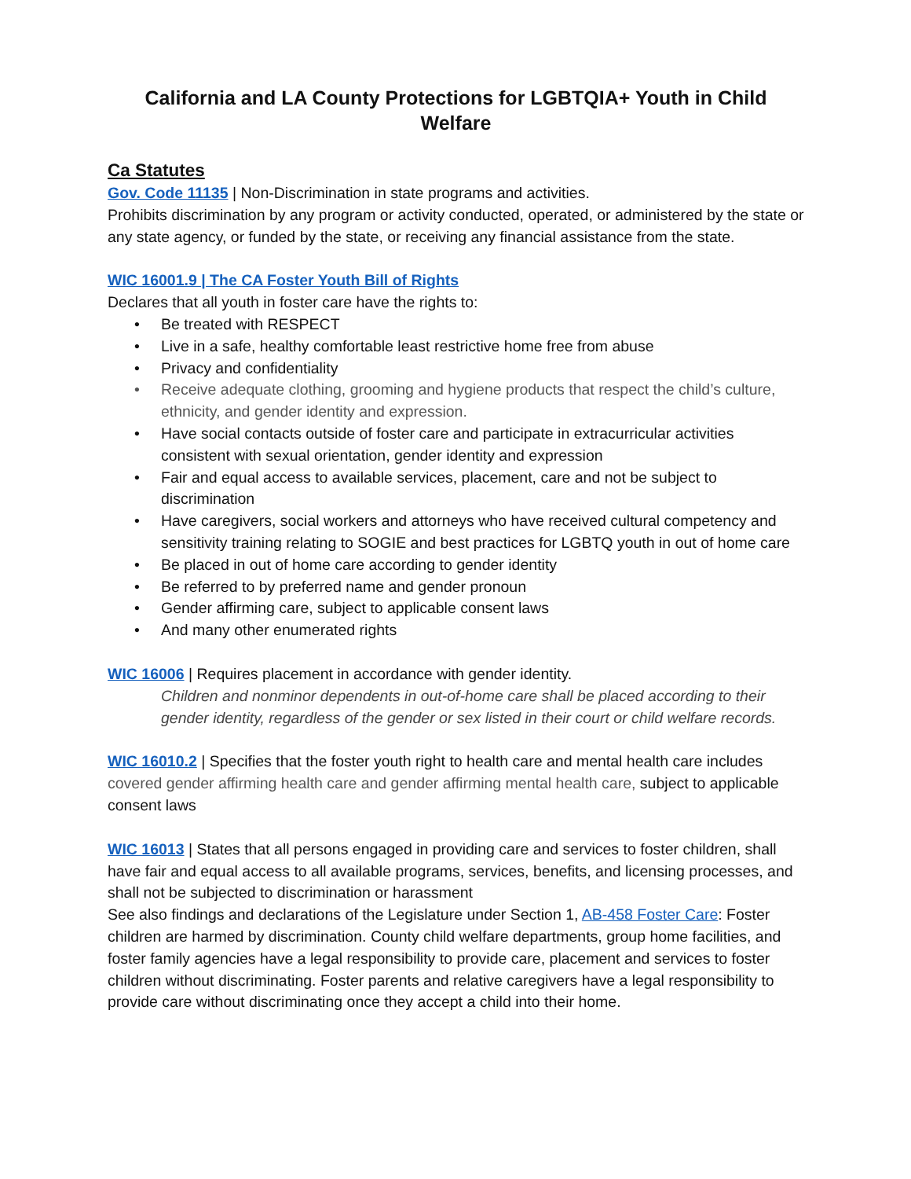California and LA County Protections for LGBTQIA+ Youth in Child Welfare
Ca Statutes
Gov. Code 11135 | Non-Discrimination in state programs and activities.
Prohibits discrimination by any program or activity conducted, operated, or administered by the state or any state agency, or funded by the state, or receiving any financial assistance from the state.
WIC 16001.9 | The CA Foster Youth Bill of Rights
Declares that all youth in foster care have the rights to:
• Be treated with RESPECT
• Live in a safe, healthy comfortable least restrictive home free from abuse
• Privacy and confidentiality
• Receive adequate clothing, grooming and hygiene products that respect the child’s culture, ethnicity, and gender identity and expression.
• Have social contacts outside of foster care and participate in extracurricular activities consistent with sexual orientation, gender identity and expression
• Fair and equal access to available services, placement, care and not be subject to discrimination
• Have caregivers, social workers and attorneys who have received cultural competency and sensitivity training relating to SOGIE and best practices for LGBTQ youth in out of home care
• Be placed in out of home care according to gender identity
• Be referred to by preferred name and gender pronoun
• Gender affirming care, subject to applicable consent laws
• And many other enumerated rights
WIC 16006 | Requires placement in accordance with gender identity.
Children and nonminor dependents in out-of-home care shall be placed according to their gender identity, regardless of the gender or sex listed in their court or child welfare records.
WIC 16010.2 | Specifies that the foster youth right to health care and mental health care includes covered gender affirming health care and gender affirming mental health care, subject to applicable consent laws
WIC 16013 | States that all persons engaged in providing care and services to foster children, shall have fair and equal access to all available programs, services, benefits, and licensing processes, and shall not be subjected to discrimination or harassment
See also findings and declarations of the Legislature under Section 1, AB-458 Foster Care: Foster children are harmed by discrimination. County child welfare departments, group home facilities, and foster family agencies have a legal responsibility to provide care, placement and services to foster children without discriminating. Foster parents and relative caregivers have a legal responsibility to provide care without discriminating once they accept a child into their home.